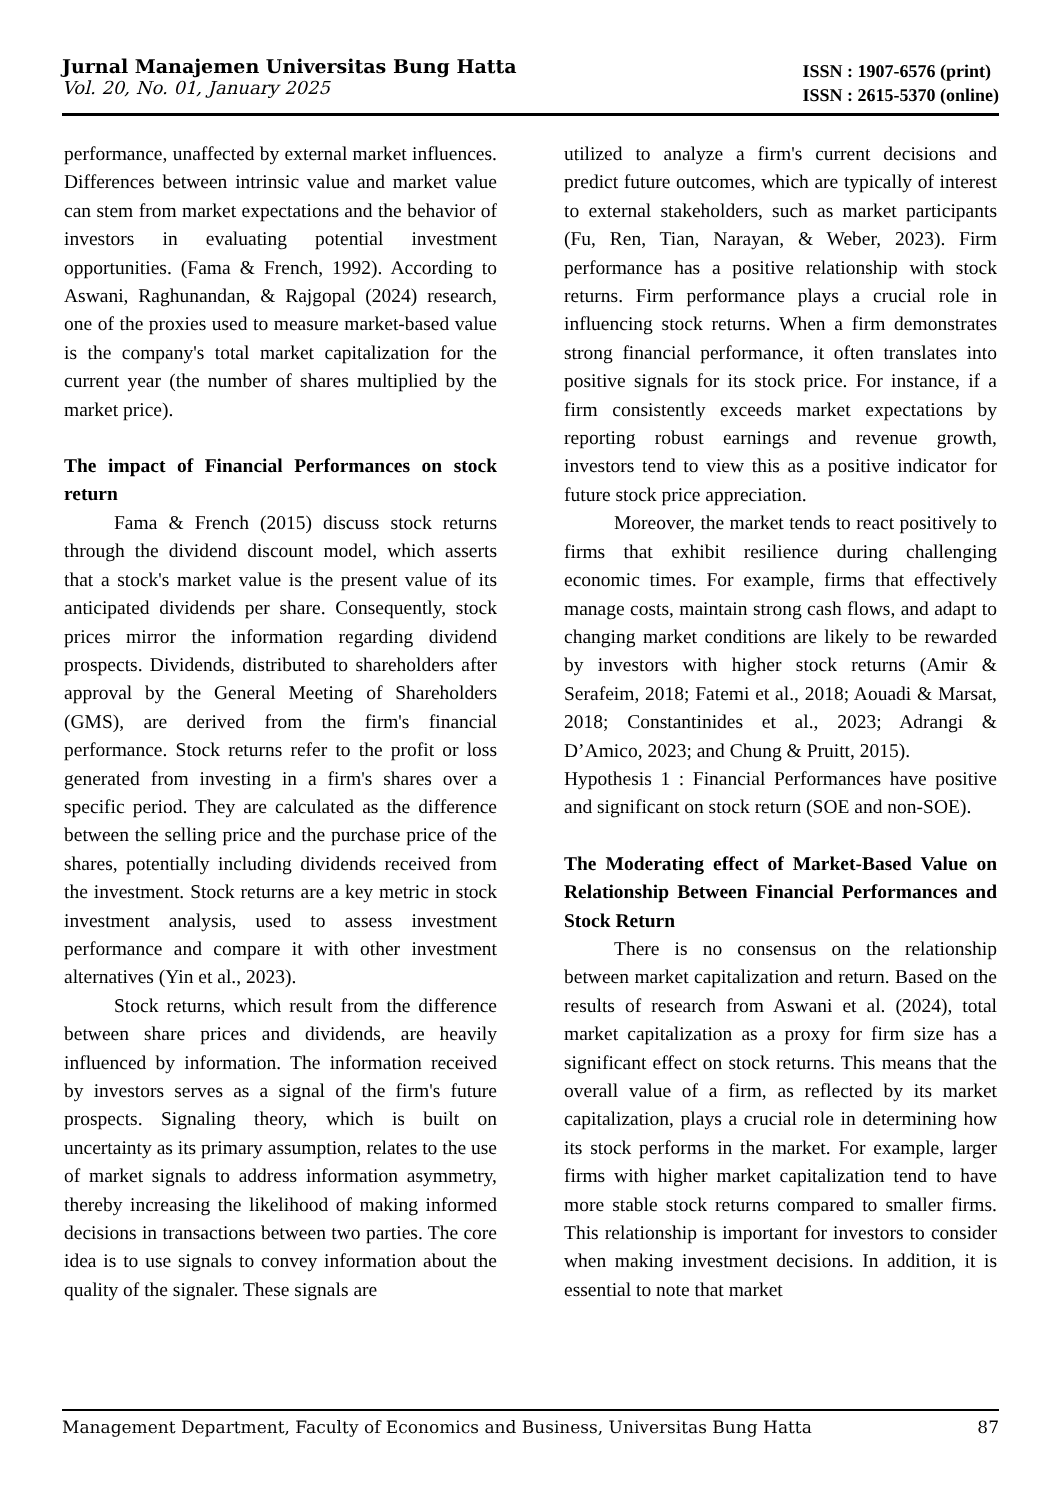Jurnal Manajemen Universitas Bung Hatta
Vol. 20, No. 01, January 2025
ISSN : 1907-6576 (print)
ISSN : 2615-5370 (online)
performance, unaffected by external market influences. Differences between intrinsic value and market value can stem from market expectations and the behavior of investors in evaluating potential investment opportunities. (Fama & French, 1992). According to Aswani, Raghunandan, & Rajgopal (2024) research, one of the proxies used to measure market-based value is the company's total market capitalization for the current year (the number of shares multiplied by the market price).
The impact of Financial Performances on stock return
Fama & French (2015) discuss stock returns through the dividend discount model, which asserts that a stock's market value is the present value of its anticipated dividends per share. Consequently, stock prices mirror the information regarding dividend prospects. Dividends, distributed to shareholders after approval by the General Meeting of Shareholders (GMS), are derived from the firm's financial performance. Stock returns refer to the profit or loss generated from investing in a firm's shares over a specific period. They are calculated as the difference between the selling price and the purchase price of the shares, potentially including dividends received from the investment. Stock returns are a key metric in stock investment analysis, used to assess investment performance and compare it with other investment alternatives (Yin et al., 2023).
Stock returns, which result from the difference between share prices and dividends, are heavily influenced by information. The information received by investors serves as a signal of the firm's future prospects. Signaling theory, which is built on uncertainty as its primary assumption, relates to the use of market signals to address information asymmetry, thereby increasing the likelihood of making informed decisions in transactions between two parties. The core idea is to use signals to convey information about the quality of the signaler. These signals are
utilized to analyze a firm's current decisions and predict future outcomes, which are typically of interest to external stakeholders, such as market participants (Fu, Ren, Tian, Narayan, & Weber, 2023). Firm performance has a positive relationship with stock returns. Firm performance plays a crucial role in influencing stock returns. When a firm demonstrates strong financial performance, it often translates into positive signals for its stock price. For instance, if a firm consistently exceeds market expectations by reporting robust earnings and revenue growth, investors tend to view this as a positive indicator for future stock price appreciation.
Moreover, the market tends to react positively to firms that exhibit resilience during challenging economic times. For example, firms that effectively manage costs, maintain strong cash flows, and adapt to changing market conditions are likely to be rewarded by investors with higher stock returns (Amir & Serafeim, 2018; Fatemi et al., 2018; Aouadi & Marsat, 2018; Constantinides et al., 2023; Adrangi & D’Amico, 2023; and Chung & Pruitt, 2015).
Hypothesis 1 : Financial Performances have positive and significant on stock return (SOE and non-SOE).
The Moderating effect of Market-Based Value on Relationship Between Financial Performances and Stock Return
There is no consensus on the relationship between market capitalization and return. Based on the results of research from Aswani et al. (2024), total market capitalization as a proxy for firm size has a significant effect on stock returns. This means that the overall value of a firm, as reflected by its market capitalization, plays a crucial role in determining how its stock performs in the market. For example, larger firms with higher market capitalization tend to have more stable stock returns compared to smaller firms. This relationship is important for investors to consider when making investment decisions. In addition, it is essential to note that market
Management Department, Faculty of Economics and Business, Universitas Bung Hatta 87